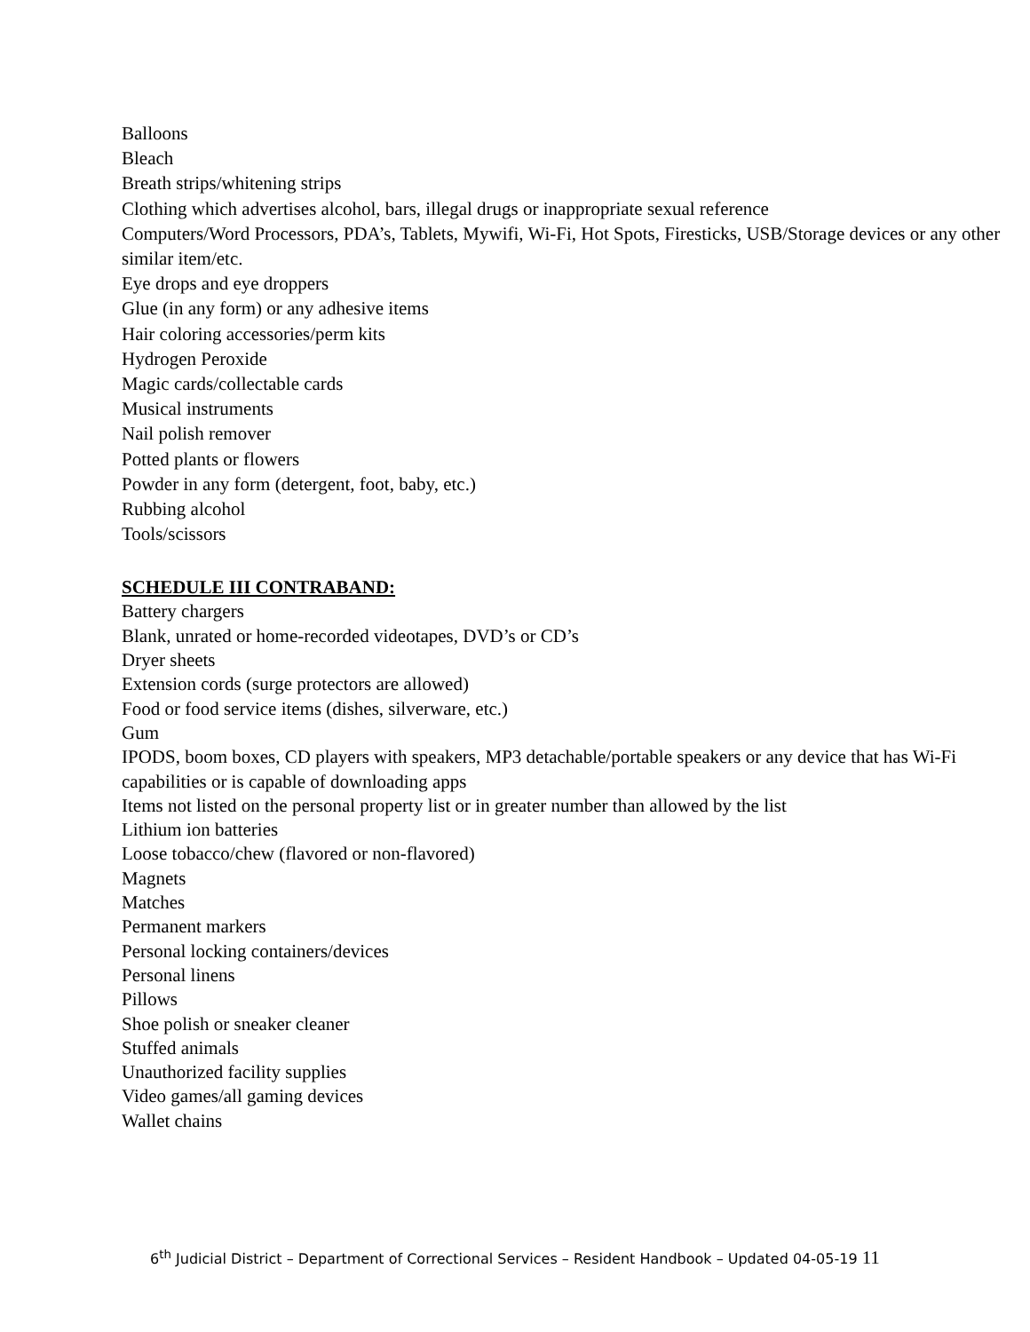Balloons
Bleach
Breath strips/whitening strips
Clothing which advertises alcohol, bars, illegal drugs or inappropriate sexual reference
Computers/Word Processors, PDA’s, Tablets, Mywifi, Wi-Fi, Hot Spots, Firesticks, USB/Storage devices or any other similar item/etc.
Eye drops and eye droppers
Glue (in any form) or any adhesive items
Hair coloring accessories/perm kits
Hydrogen Peroxide
Magic cards/collectable cards
Musical instruments
Nail polish remover
Potted plants or flowers
Powder in any form (detergent, foot, baby, etc.)
Rubbing alcohol
Tools/scissors
SCHEDULE III CONTRABAND:
Battery chargers
Blank, unrated or home-recorded videotapes, DVD’s or CD’s
Dryer sheets
Extension cords (surge protectors are allowed)
Food or food service items (dishes, silverware, etc.)
Gum
IPODS, boom boxes, CD players with speakers, MP3 detachable/portable speakers or any device that has Wi-Fi capabilities or is capable of downloading apps
Items not listed on the personal property list or in greater number than allowed by the list
Lithium ion batteries
Loose tobacco/chew (flavored or non-flavored)
Magnets
Matches
Permanent markers
Personal locking containers/devices
Personal linens
Pillows
Shoe polish or sneaker cleaner
Stuffed animals
Unauthorized facility supplies
Video games/all gaming devices
Wallet chains
6<sup>th</sup> Judicial District – Department of Correctional Services – Resident Handbook – Updated 04-05-19 11